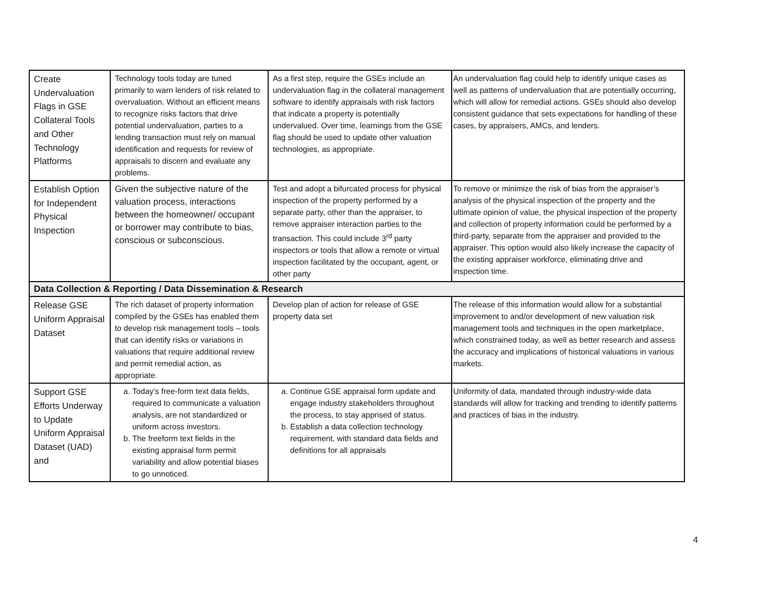| Create Undervaluation Flags in GSE Collateral Tools and Other Technology Platforms | Technology tools today are tuned primarily to warn lenders of risk related to overvaluation. Without an efficient means to recognize risks factors that drive potential undervaluation, parties to a lending transaction must rely on manual identification and requests for review of appraisals to discern and evaluate any problems. | As a first step, require the GSEs include an undervaluation flag in the collateral management software to identify appraisals with risk factors that indicate a property is potentially undervalued. Over time, learnings from the GSE flag should be used to update other valuation technologies, as appropriate. | An undervaluation flag could help to identify unique cases as well as patterns of undervaluation that are potentially occurring, which will allow for remedial actions. GSEs should also develop consistent guidance that sets expectations for handling of these cases, by appraisers, AMCs, and lenders. |
| Establish Option for Independent Physical Inspection | Given the subjective nature of the valuation process, interactions between the homeowner/ occupant or borrower may contribute to bias, conscious or subconscious. | Test and adopt a bifurcated process for physical inspection of the property performed by a separate party, other than the appraiser, to remove appraiser interaction parties to the transaction. This could include 3<sup>rd</sup> party inspectors or tools that allow a remote or virtual inspection facilitated by the occupant, agent, or other party | To remove or minimize the risk of bias from the appraiser’s analysis of the physical inspection of the property and the ultimate opinion of value, the physical inspection of the property and collection of property information could be performed by a third-party, separate from the appraiser and provided to the appraiser. This option would also likely increase the capacity of the existing appraiser workforce, eliminating drive and inspection time. |
| Data Collection & Reporting / Data Dissemination & Research | | | |
| Release GSE Uniform Appraisal Dataset | The rich dataset of property information compiled by the GSEs has enabled them to develop risk management tools – tools that can identify risks or variations in valuations that require additional review and permit remedial action, as appropriate. | Develop plan of action for release of GSE property data set | The release of this information would allow for a substantial improvement to and/or development of new valuation risk management tools and techniques in the open marketplace, which constrained today, as well as better research and assess the accuracy and implications of historical valuations in various markets. |
| Support GSE Efforts Underway to Update Uniform Appraisal Dataset (UAD) and | a. Today’s free-form text data fields, required to communicate a valuation analysis, are not standardized or uniform across investors. b. The freeform text fields in the existing appraisal form permit variability and allow potential biases to go unnoticed. | a. Continue GSE appraisal form update and engage industry stakeholders throughout the process, to stay apprised of status. b. Establish a data collection technology requirement, with standard data fields and definitions for all appraisals | Uniformity of data, mandated through industry-wide data standards will allow for tracking and trending to identify patterns and practices of bias in the industry. |
4